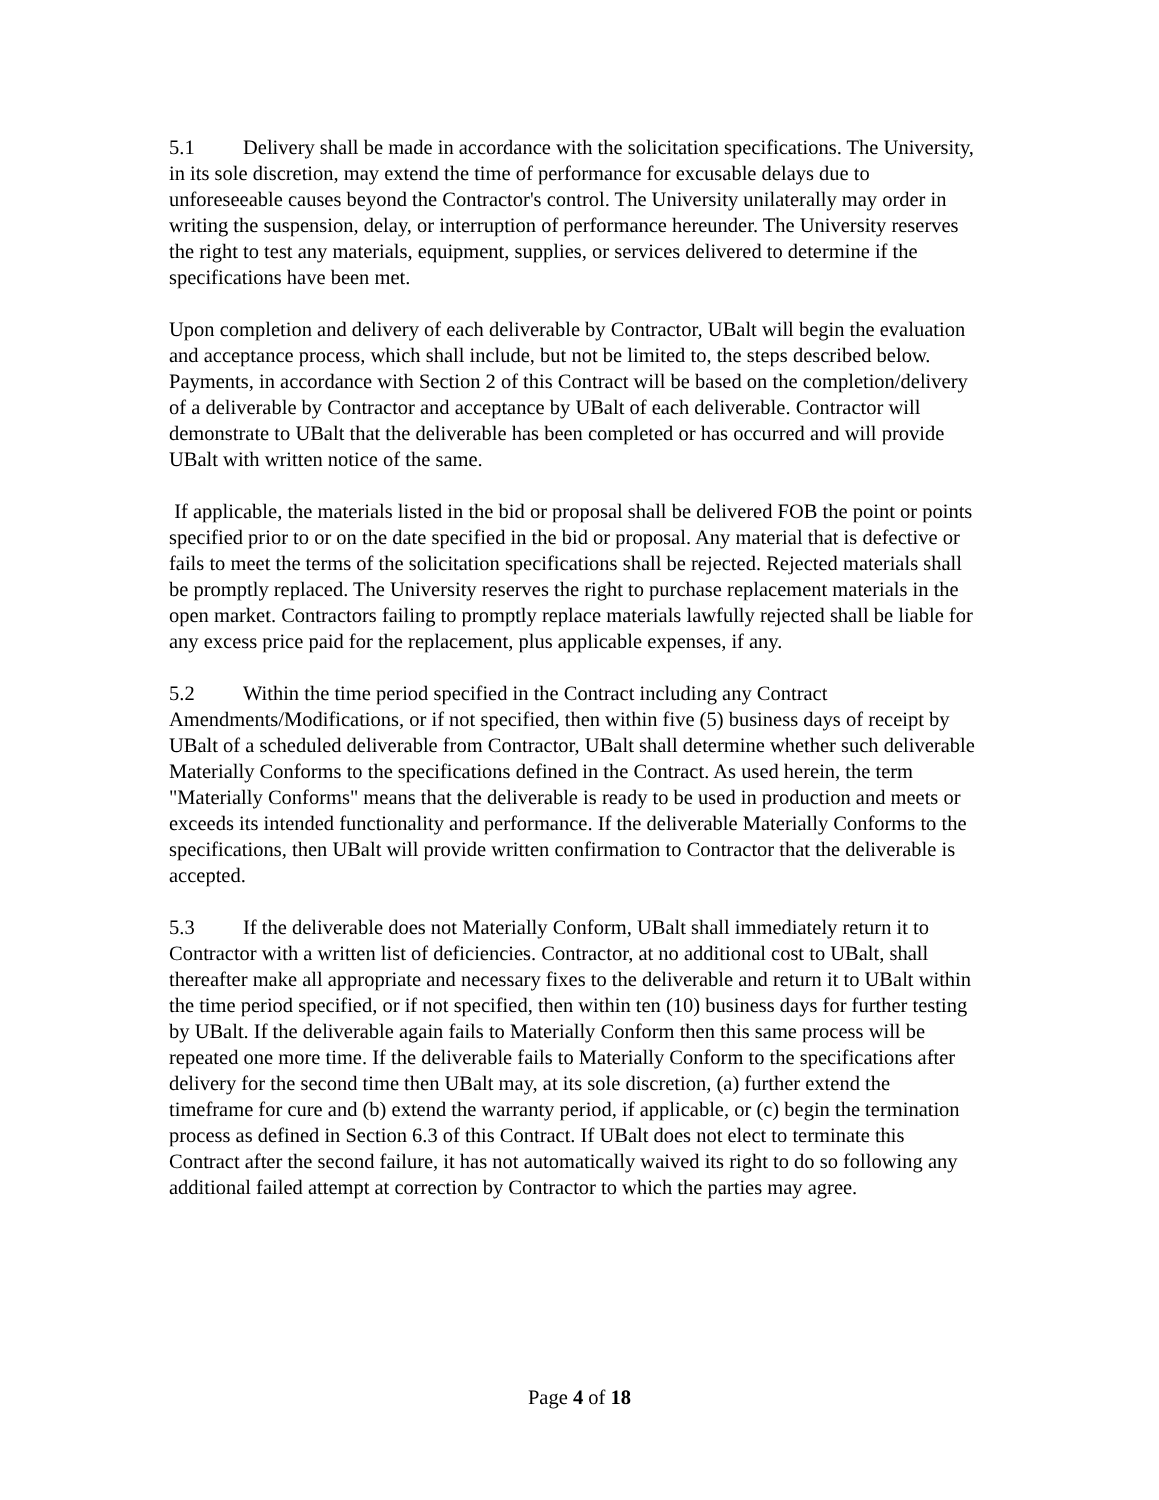5.1 Delivery shall be made in accordance with the solicitation specifications. The University, in its sole discretion, may extend the time of performance for excusable delays due to unforeseeable causes beyond the Contractor's control. The University unilaterally may order in writing the suspension, delay, or interruption of performance hereunder. The University reserves the right to test any materials, equipment, supplies, or services delivered to determine if the specifications have been met.
Upon completion and delivery of each deliverable by Contractor, UBalt will begin the evaluation and acceptance process, which shall include, but not be limited to, the steps described below. Payments, in accordance with Section 2 of this Contract will be based on the completion/delivery of a deliverable by Contractor and acceptance by UBalt of each deliverable. Contractor will demonstrate to UBalt that the deliverable has been completed or has occurred and will provide UBalt with written notice of the same.
If applicable, the materials listed in the bid or proposal shall be delivered FOB the point or points specified prior to or on the date specified in the bid or proposal. Any material that is defective or fails to meet the terms of the solicitation specifications shall be rejected. Rejected materials shall be promptly replaced. The University reserves the right to purchase replacement materials in the open market. Contractors failing to promptly replace materials lawfully rejected shall be liable for any excess price paid for the replacement, plus applicable expenses, if any.
5.2 Within the time period specified in the Contract including any Contract Amendments/Modifications, or if not specified, then within five (5) business days of receipt by UBalt of a scheduled deliverable from Contractor, UBalt shall determine whether such deliverable Materially Conforms to the specifications defined in the Contract. As used herein, the term "Materially Conforms" means that the deliverable is ready to be used in production and meets or exceeds its intended functionality and performance. If the deliverable Materially Conforms to the specifications, then UBalt will provide written confirmation to Contractor that the deliverable is accepted.
5.3 If the deliverable does not Materially Conform, UBalt shall immediately return it to Contractor with a written list of deficiencies. Contractor, at no additional cost to UBalt, shall thereafter make all appropriate and necessary fixes to the deliverable and return it to UBalt within the time period specified, or if not specified, then within ten (10) business days for further testing by UBalt. If the deliverable again fails to Materially Conform then this same process will be repeated one more time. If the deliverable fails to Materially Conform to the specifications after delivery for the second time then UBalt may, at its sole discretion, (a) further extend the timeframe for cure and (b) extend the warranty period, if applicable, or (c) begin the termination process as defined in Section 6.3 of this Contract. If UBalt does not elect to terminate this Contract after the second failure, it has not automatically waived its right to do so following any additional failed attempt at correction by Contractor to which the parties may agree.
Page 4 of 18